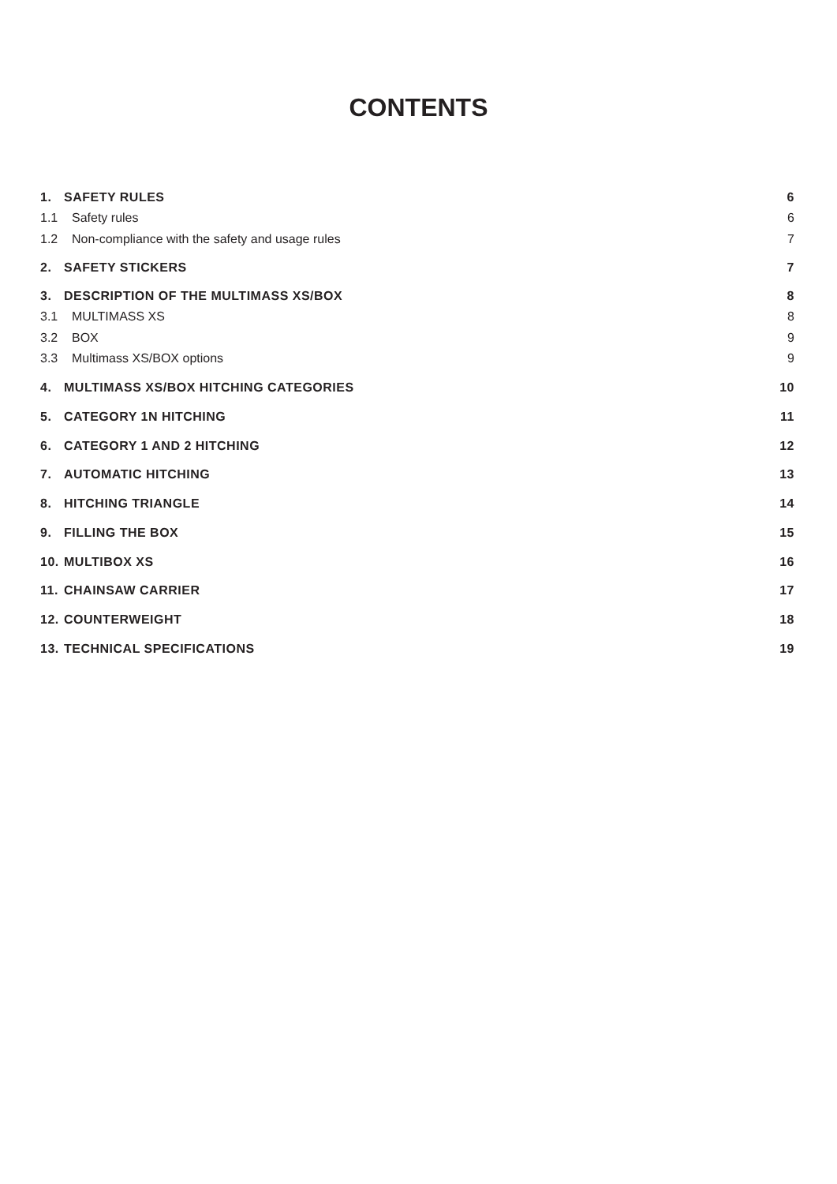CONTENTS
1. SAFETY RULES 6
1.1 Safety rules 6
1.2 Non-compliance with the safety and usage rules 7
2. SAFETY STICKERS 7
3. DESCRIPTION OF THE MULTIMASS XS/BOX 8
3.1 MULTIMASS XS 8
3.2 BOX 9
3.3 Multimass XS/BOX options 9
4. MULTIMASS XS/BOX HITCHING CATEGORIES 10
5. CATEGORY 1N HITCHING 11
6. CATEGORY 1 AND 2 HITCHING 12
7. AUTOMATIC HITCHING 13
8. HITCHING TRIANGLE 14
9. FILLING THE BOX 15
10. MULTIBOX XS 16
11. CHAINSAW CARRIER 17
12. COUNTERWEIGHT 18
13. TECHNICAL SPECIFICATIONS 19